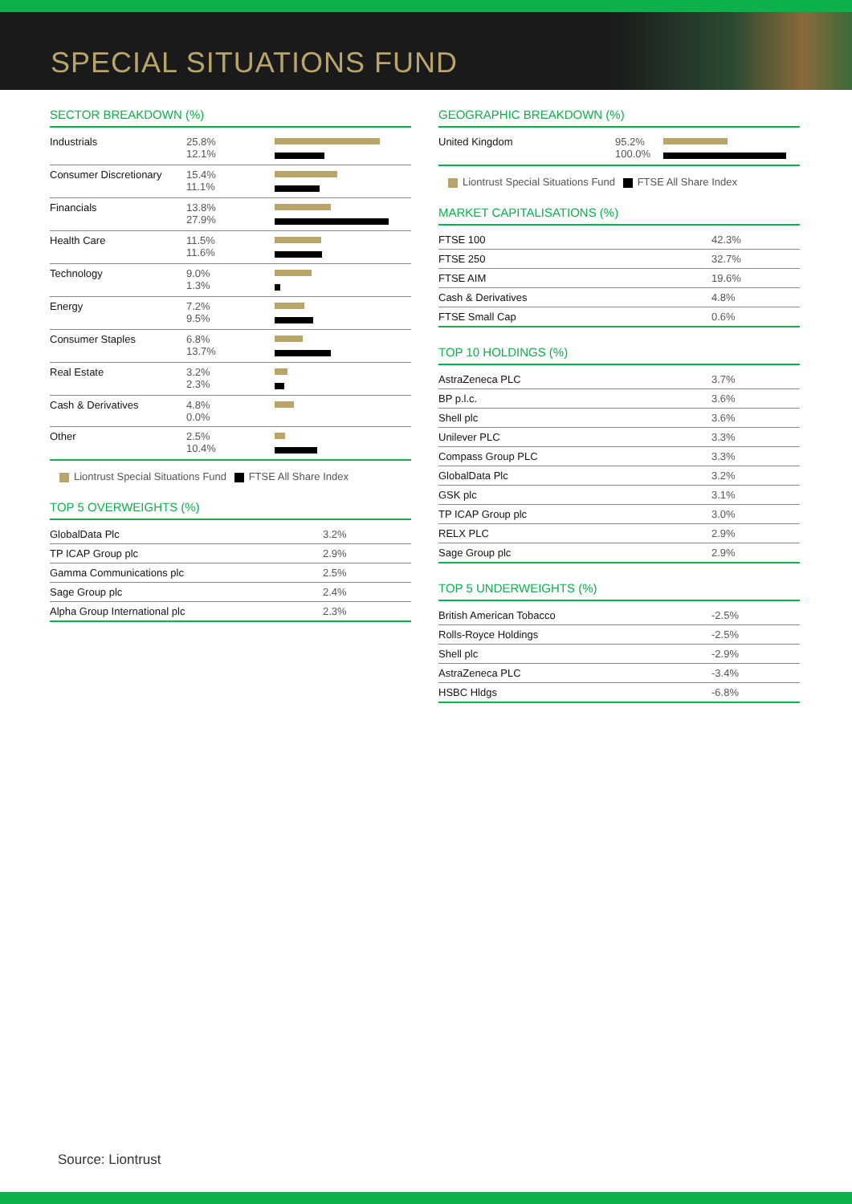SPECIAL SITUATIONS FUND
SECTOR BREAKDOWN (%)
| Industrials | 25.8% 12.1% | |
| Consumer Discretionary | 15.4% 11.1% | |
| Financials | 13.8% 27.9% | |
| Health Care | 11.5% 11.6% | |
| Technology | 9.0% 1.3% | |
| Energy | 7.2% 9.5% | |
| Consumer Staples | 6.8% 13.7% | |
| Real Estate | 3.2% 2.3% | |
| Cash & Derivatives | 4.8% 0.0% | |
| Other | 2.5% 10.4% | |
Liontrust Special Situations Fund FTSE All Share Index
TOP 5 OVERWEIGHTS (%)
| GlobalData Plc | 3.2% |
| TP ICAP Group plc | 2.9% |
| Gamma Communications plc | 2.5% |
| Sage Group plc | 2.4% |
| Alpha Group International plc | 2.3% |
GEOGRAPHIC BREAKDOWN (%)
| United Kingdom | 95.2% 100.0% | |
Liontrust Special Situations Fund FTSE All Share Index
MARKET CAPITALISATIONS (%)
| FTSE 100 | 42.3% |
| FTSE 250 | 32.7% |
| FTSE AIM | 19.6% |
| Cash & Derivatives | 4.8% |
| FTSE Small Cap | 0.6% |
TOP 10 HOLDINGS (%)
| AstraZeneca PLC | 3.7% |
| BP p.l.c. | 3.6% |
| Shell plc | 3.6% |
| Unilever PLC | 3.3% |
| Compass Group PLC | 3.3% |
| GlobalData Plc | 3.2% |
| GSK plc | 3.1% |
| TP ICAP Group plc | 3.0% |
| RELX PLC | 2.9% |
| Sage Group plc | 2.9% |
TOP 5 UNDERWEIGHTS (%)
| British American Tobacco | -2.5% |
| Rolls-Royce Holdings | -2.5% |
| Shell plc | -2.9% |
| AstraZeneca PLC | -3.4% |
| HSBC Hldgs | -6.8% |
Source: Liontrust